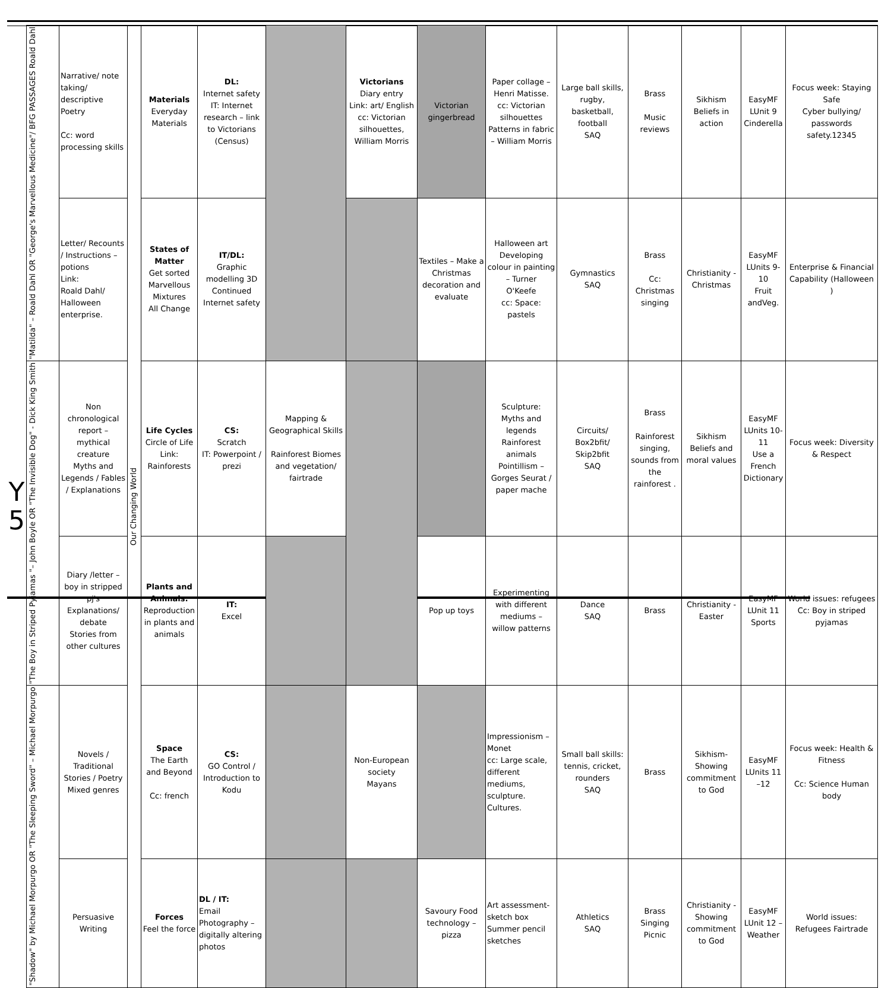| Y 5 | "Matilda" – Roald Dahl OR "George's Marvellous Medicine"/ BFG PASSAGES Roald Dahl | Narrative/ note taking/ descriptive Poetry Cc: word processing skills | Our Changing World | Materials Everyday Materials | DL: Internet safety IT: Internet research – link to Victorians (Census) | | Victorians Diary entry Link: art/ English cc: Victorian silhouettes, William Morris | Victorian gingerbread | Paper collage – Henri Matisse. cc: Victorian silhouettes Patterns in fabric – William Morris | Large ball skills, rugby, basketball, football SAQ | Brass Music reviews | Sikhism Beliefs in action | EasyMF LUnit 9 Cinderella | Focus week: Staying Safe Cyber bullying/ passwords safety.12345 |
| | | Letter/ Recounts / Instructions – potions Link: Roald Dahl/ Halloween enterprise. | | States of Matter Get sorted Marvellous Mixtures All Change | IT/DL: Graphic modelling 3D Continued Internet safety | | | Textiles – Make a Christmas decoration and evaluate | Halloween art Developing colour in painting – Turner O'Keefe cc: Space: pastels | Gymnastics SAQ | Brass Cc: Christmas singing | Christianity - Christmas | EasyMF LUnits 9-10 Fruit andVeg. | Enterprise & Financial Capability (Halloween ) |
| | "The Boy in Striped Pyjamas "– John Boyle OR "The Invisible Dog" - Dick King Smith | Non chronological report – mythical creature Myths and Legends / Fables / Explanations | | Life Cycles Circle of Life Link: Rainforests | CS: Scratch IT: Powerpoint / prezi | Mapping & Geographical Skills Rainforest Biomes and vegetation/ fairtrade | | | Sculpture: Myths and legends Rainforest animals Pointillism – Gorges Seurat / paper mache | Circuits/ Box2bfit/ Skip2bfit SAQ | Brass Rainforest singing, sounds from the rainforest . | Sikhism Beliefs and moral values | EasyMF LUnits 10-11 Use a French Dictionary | Focus week: Diversity & Respect |
| | | Diary /letter – boy in stripped pj's Explanations/ debate Stories from other cultures | | Plants and Animals: Reproduction in plants and animals | IT: Excel | | | Pop up toys | Experimenting with different mediums – willow patterns | Dance SAQ | Brass | Christianity - Easter | EasyMF LUnit 11 Sports | World issues: refugees Cc: Boy in striped pyjamas |
| | "Shadow" by Michael Morpurgo OR "The Sleeping Sword" – Michael Morpurgo | Novels / Traditional Stories / Poetry Mixed genres | | Space The Earth and Beyond Cc: french | CS: GO Control / Introduction to Kodu | | Non-European society Mayans | | Impressionism – Monet cc: Large scale, different mediums, sculpture. Cultures. | Small ball skills: tennis, cricket, rounders SAQ | Brass | Sikhism- Showing commitment to God | EasyMF LUnits 11 –12 | Focus week: Health & Fitness Cc: Science Human body |
| | | Persuasive Writing | | Forces Feel the force | DL / IT: Email Photography – digitally altering photos | | | Savoury Food technology – pizza | Art assessment- sketch box Summer pencil sketches | Athletics SAQ | Brass Singing Picnic | Christianity - Showing commitment to God | EasyMF LUnit 12 – Weather | World issues: Refugees Fairtrade |